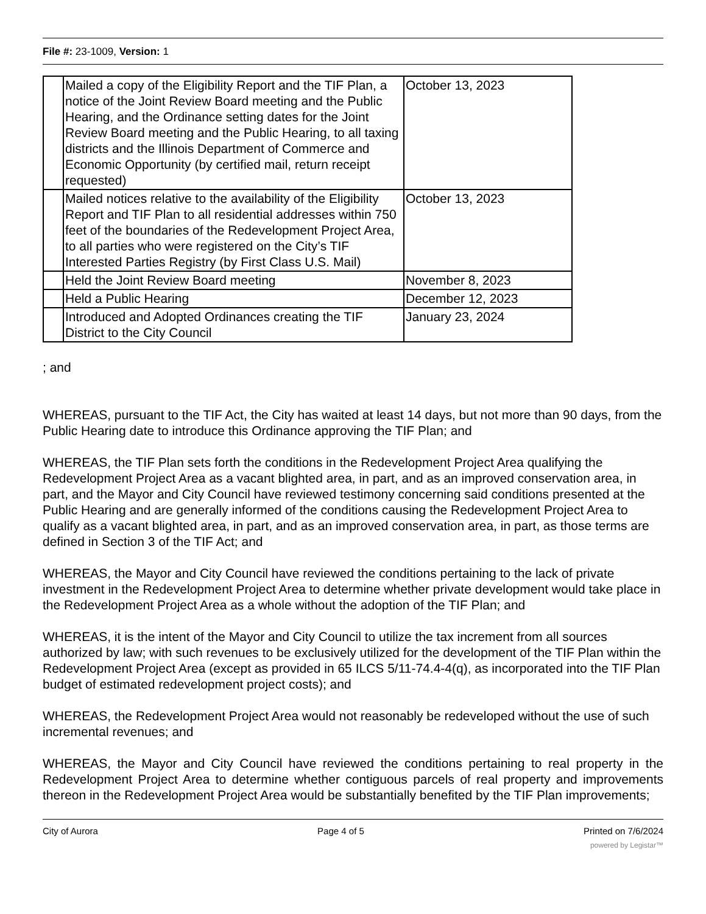File #: 23-1009, Version: 1
| | Mailed a copy of the Eligibility Report and the TIF Plan, a notice of the Joint Review Board meeting and the Public Hearing, and the Ordinance setting dates for the Joint Review Board meeting and the Public Hearing, to all taxing districts and the Illinois Department of Commerce and Economic Opportunity (by certified mail, return receipt requested) | October 13, 2023 |
| | Mailed notices relative to the availability of the Eligibility Report and TIF Plan to all residential addresses within 750 feet of the boundaries of the Redevelopment Project Area, to all parties who were registered on the City’s TIF Interested Parties Registry (by First Class U.S. Mail) | October 13, 2023 |
| | Held the Joint Review Board meeting | November 8, 2023 |
| | Held a Public Hearing | December 12, 2023 |
| | Introduced and Adopted Ordinances creating the TIF District to the City Council | January 23, 2024 |
; and
WHEREAS, pursuant to the TIF Act, the City has waited at least 14 days, but not more than 90 days, from the Public Hearing date to introduce this Ordinance approving the TIF Plan; and
WHEREAS, the TIF Plan sets forth the conditions in the Redevelopment Project Area qualifying the Redevelopment Project Area as a vacant blighted area, in part, and as an improved conservation area, in part, and the Mayor and City Council have reviewed testimony concerning said conditions presented at the Public Hearing and are generally informed of the conditions causing the Redevelopment Project Area to qualify as a vacant blighted area, in part, and as an improved conservation area, in part, as those terms are defined in Section 3 of the TIF Act; and
WHEREAS, the Mayor and City Council have reviewed the conditions pertaining to the lack of private investment in the Redevelopment Project Area to determine whether private development would take place in the Redevelopment Project Area as a whole without the adoption of the TIF Plan; and
WHEREAS, it is the intent of the Mayor and City Council to utilize the tax increment from all sources authorized by law; with such revenues to be exclusively utilized for the development of the TIF Plan within the Redevelopment Project Area (except as provided in 65 ILCS 5/11-74.4-4(q), as incorporated into the TIF Plan budget of estimated redevelopment project costs); and
WHEREAS, the Redevelopment Project Area would not reasonably be redeveloped without the use of such incremental revenues; and
WHEREAS, the Mayor and City Council have reviewed the conditions pertaining to real property in the Redevelopment Project Area to determine whether contiguous parcels of real property and improvements thereon in the Redevelopment Project Area would be substantially benefited by the TIF Plan improvements;
City of Aurora Page 4 of 5 Printed on 7/6/2024
powered by Legistar™